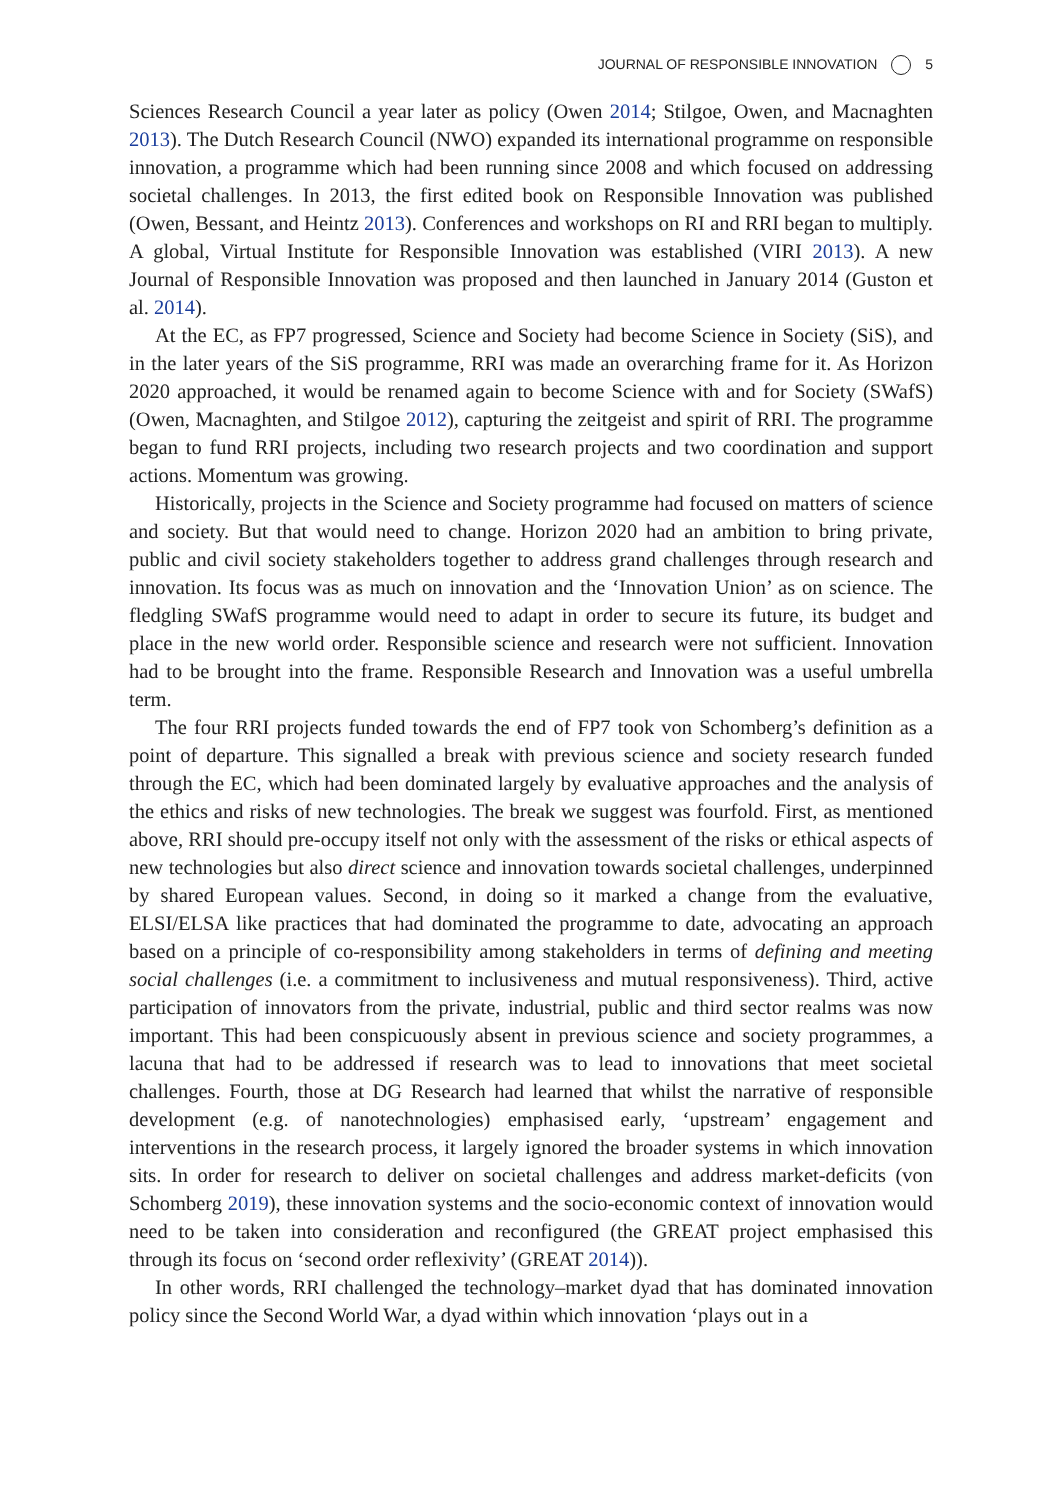JOURNAL OF RESPONSIBLE INNOVATION 5
Sciences Research Council a year later as policy (Owen 2014; Stilgoe, Owen, and Macnaghten 2013). The Dutch Research Council (NWO) expanded its international programme on responsible innovation, a programme which had been running since 2008 and which focused on addressing societal challenges. In 2013, the first edited book on Responsible Innovation was published (Owen, Bessant, and Heintz 2013). Conferences and workshops on RI and RRI began to multiply. A global, Virtual Institute for Responsible Innovation was established (VIRI 2013). A new Journal of Responsible Innovation was proposed and then launched in January 2014 (Guston et al. 2014).
At the EC, as FP7 progressed, Science and Society had become Science in Society (SiS), and in the later years of the SiS programme, RRI was made an overarching frame for it. As Horizon 2020 approached, it would be renamed again to become Science with and for Society (SWafS) (Owen, Macnaghten, and Stilgoe 2012), capturing the zeitgeist and spirit of RRI. The programme began to fund RRI projects, including two research projects and two coordination and support actions. Momentum was growing.
Historically, projects in the Science and Society programme had focused on matters of science and society. But that would need to change. Horizon 2020 had an ambition to bring private, public and civil society stakeholders together to address grand challenges through research and innovation. Its focus was as much on innovation and the ‘Innovation Union’ as on science. The fledgling SWafS programme would need to adapt in order to secure its future, its budget and place in the new world order. Responsible science and research were not sufficient. Innovation had to be brought into the frame. Responsible Research and Innovation was a useful umbrella term.
The four RRI projects funded towards the end of FP7 took von Schomberg’s definition as a point of departure. This signalled a break with previous science and society research funded through the EC, which had been dominated largely by evaluative approaches and the analysis of the ethics and risks of new technologies. The break we suggest was fourfold. First, as mentioned above, RRI should pre-occupy itself not only with the assessment of the risks or ethical aspects of new technologies but also direct science and innovation towards societal challenges, underpinned by shared European values. Second, in doing so it marked a change from the evaluative, ELSI/ELSA like practices that had dominated the programme to date, advocating an approach based on a principle of co-responsibility among stakeholders in terms of defining and meeting social challenges (i.e. a commitment to inclusiveness and mutual responsiveness). Third, active participation of innovators from the private, industrial, public and third sector realms was now important. This had been conspicuously absent in previous science and society programmes, a lacuna that had to be addressed if research was to lead to innovations that meet societal challenges. Fourth, those at DG Research had learned that whilst the narrative of responsible development (e.g. of nanotechnologies) emphasised early, ‘upstream’ engagement and interventions in the research process, it largely ignored the broader systems in which innovation sits. In order for research to deliver on societal challenges and address market-deficits (von Schomberg 2019), these innovation systems and the socio-economic context of innovation would need to be taken into consideration and reconfigured (the GREAT project emphasised this through its focus on ‘second order reflexivity’ (GREAT 2014)).
In other words, RRI challenged the technology–market dyad that has dominated innovation policy since the Second World War, a dyad within which innovation ‘plays out in a